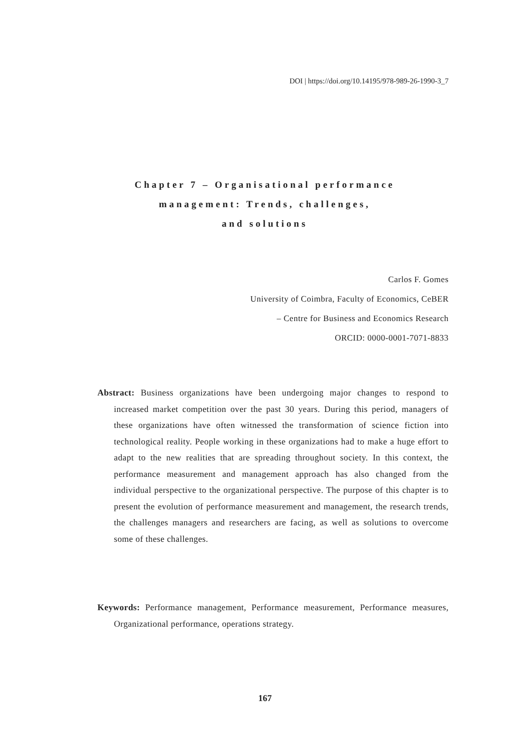DOI | https://doi.org/10.14195/978-989-26-1990-3_7
Chapter 7 – Organisational performance
management: Trends, challenges,
and solutions
Carlos F. Gomes
University of Coimbra, Faculty of Economics, CeBER
– Centre for Business and Economics Research
ORCID: 0000-0001-7071-8833
Abstract: Business organizations have been undergoing major changes to respond to increased market competition over the past 30 years. During this period, managers of these organizations have often witnessed the transformation of science fiction into technological reality. People working in these organizations had to make a huge effort to adapt to the new realities that are spreading throughout society. In this context, the performance measurement and management approach has also changed from the individual perspective to the organizational perspective. The purpose of this chapter is to present the evolution of performance measurement and management, the research trends, the challenges managers and researchers are facing, as well as solutions to overcome some of these challenges.
Keywords: Performance management, Performance measurement, Performance measures, Organizational performance, operations strategy.
167